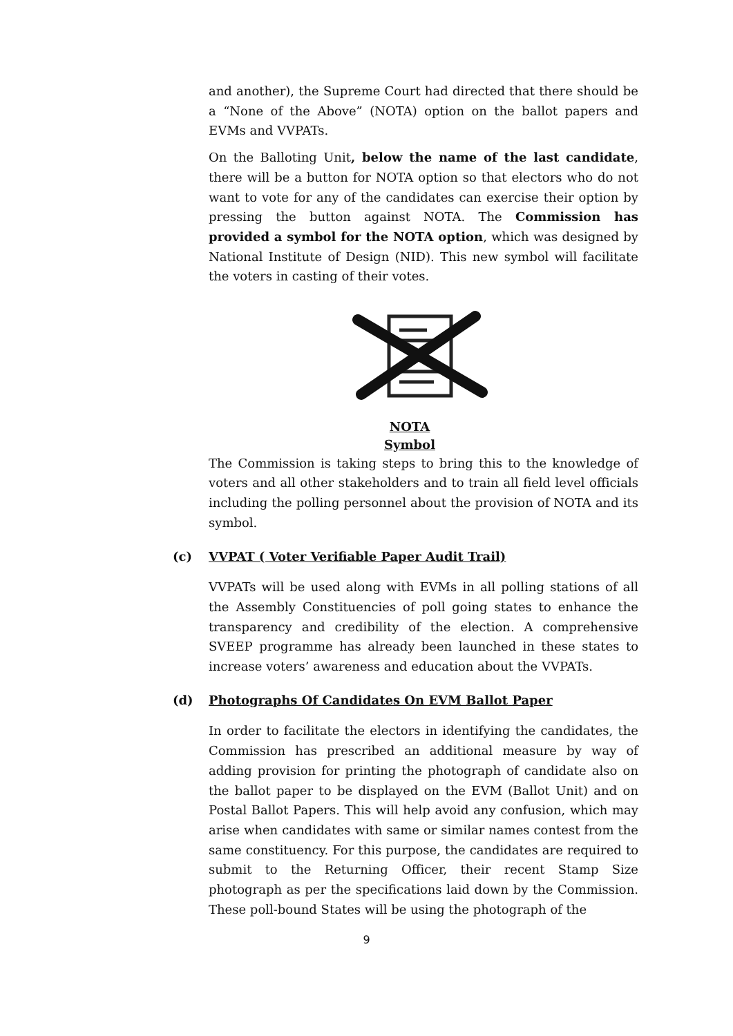and another), the Supreme Court had directed that there should be a “None of the Above” (NOTA) option on the ballot papers and EVMs and VVPATs.
On the Balloting Unit, below the name of the last candidate, there will be a button for NOTA option so that electors who do not want to vote for any of the candidates can exercise their option by pressing the button against NOTA. The Commission has provided a symbol for the NOTA option, which was designed by National Institute of Design (NID). This new symbol will facilitate the voters in casting of their votes.
NOTA
Symbol
The Commission is taking steps to bring this to the knowledge of voters and all other stakeholders and to train all field level officials including the polling personnel about the provision of NOTA and its symbol.
(c) VVPAT ( Voter Verifiable Paper Audit Trail)
VVPATs will be used along with EVMs in all polling stations of all the Assembly Constituencies of poll going states to enhance the transparency and credibility of the election. A comprehensive SVEEP programme has already been launched in these states to increase voters’ awareness and education about the VVPATs.
(d) Photographs Of Candidates On EVM Ballot Paper
In order to facilitate the electors in identifying the candidates, the Commission has prescribed an additional measure by way of adding provision for printing the photograph of candidate also on the ballot paper to be displayed on the EVM (Ballot Unit) and on Postal Ballot Papers. This will help avoid any confusion, which may arise when candidates with same or similar names contest from the same constituency. For this purpose, the candidates are required to submit to the Returning Officer, their recent Stamp Size photograph as per the specifications laid down by the Commission. These poll-bound States will be using the photograph of the
9